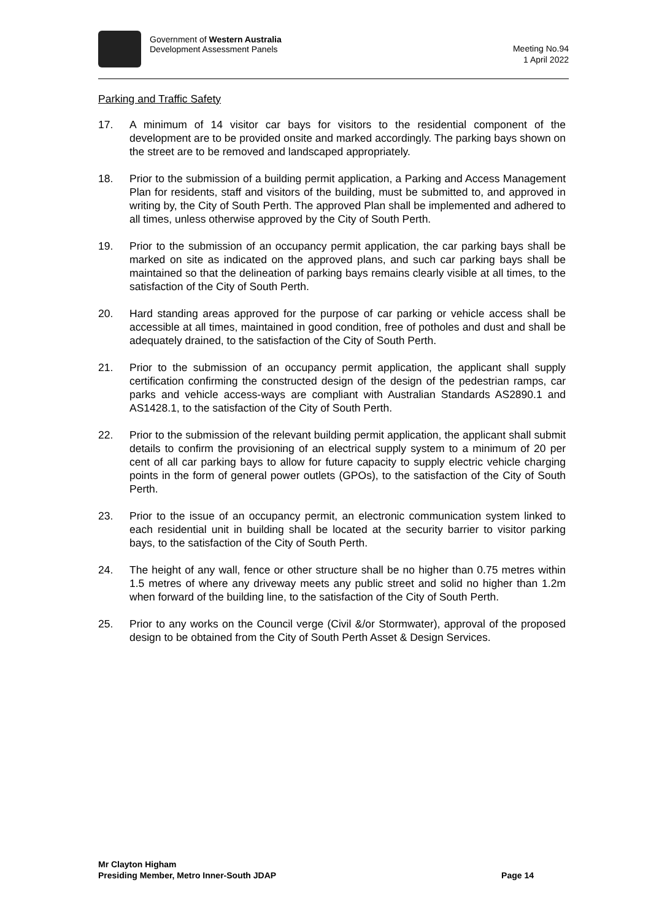Government of Western Australia
Development Assessment Panels
Meeting No.94
1 April 2022
Parking and Traffic Safety
17. A minimum of 14 visitor car bays for visitors to the residential component of the development are to be provided onsite and marked accordingly. The parking bays shown on the street are to be removed and landscaped appropriately.
18. Prior to the submission of a building permit application, a Parking and Access Management Plan for residents, staff and visitors of the building, must be submitted to, and approved in writing by, the City of South Perth. The approved Plan shall be implemented and adhered to all times, unless otherwise approved by the City of South Perth.
19. Prior to the submission of an occupancy permit application, the car parking bays shall be marked on site as indicated on the approved plans, and such car parking bays shall be maintained so that the delineation of parking bays remains clearly visible at all times, to the satisfaction of the City of South Perth.
20. Hard standing areas approved for the purpose of car parking or vehicle access shall be accessible at all times, maintained in good condition, free of potholes and dust and shall be adequately drained, to the satisfaction of the City of South Perth.
21. Prior to the submission of an occupancy permit application, the applicant shall supply certification confirming the constructed design of the design of the pedestrian ramps, car parks and vehicle access-ways are compliant with Australian Standards AS2890.1 and AS1428.1, to the satisfaction of the City of South Perth.
22. Prior to the submission of the relevant building permit application, the applicant shall submit details to confirm the provisioning of an electrical supply system to a minimum of 20 per cent of all car parking bays to allow for future capacity to supply electric vehicle charging points in the form of general power outlets (GPOs), to the satisfaction of the City of South Perth.
23. Prior to the issue of an occupancy permit, an electronic communication system linked to each residential unit in building shall be located at the security barrier to visitor parking bays, to the satisfaction of the City of South Perth.
24. The height of any wall, fence or other structure shall be no higher than 0.75 metres within 1.5 metres of where any driveway meets any public street and solid no higher than 1.2m when forward of the building line, to the satisfaction of the City of South Perth.
25. Prior to any works on the Council verge (Civil &/or Stormwater), approval of the proposed design to be obtained from the City of South Perth Asset & Design Services.
​
Mr Clayton Higham
Presiding Member, Metro Inner-South JDAP Page 14